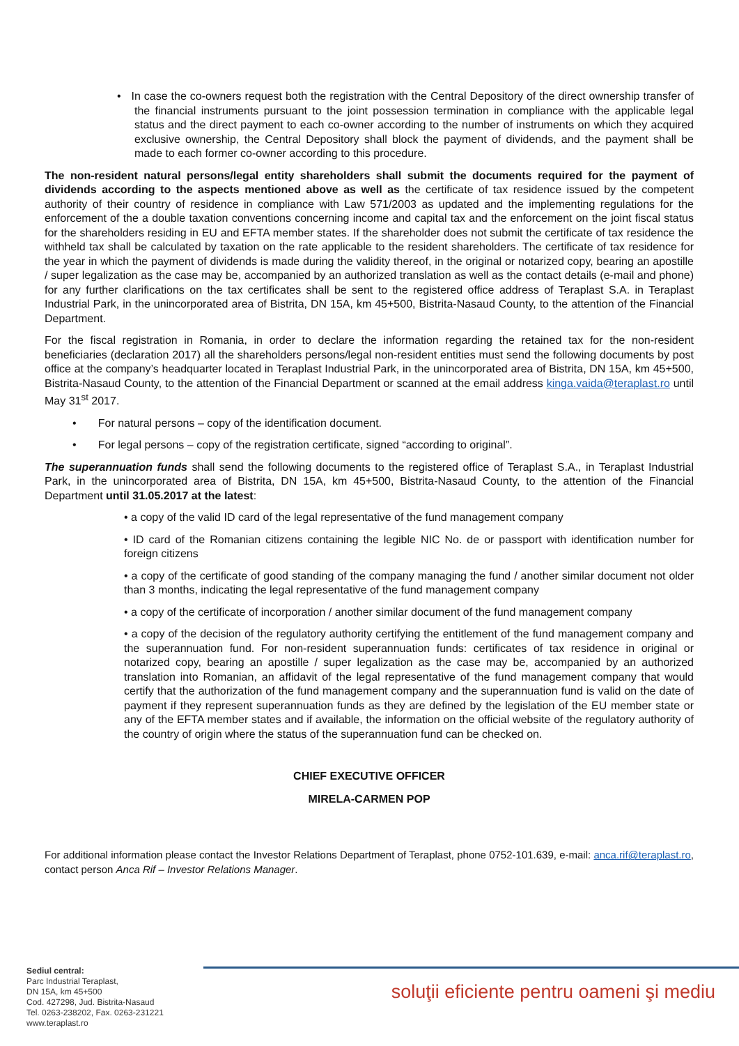• In case the co-owners request both the registration with the Central Depository of the direct ownership transfer of the financial instruments pursuant to the joint possession termination in compliance with the applicable legal status and the direct payment to each co-owner according to the number of instruments on which they acquired exclusive ownership, the Central Depository shall block the payment of dividends, and the payment shall be made to each former co-owner according to this procedure.
The non-resident natural persons/legal entity shareholders shall submit the documents required for the payment of dividends according to the aspects mentioned above as well as the certificate of tax residence issued by the competent authority of their country of residence in compliance with Law 571/2003 as updated and the implementing regulations for the enforcement of the a double taxation conventions concerning income and capital tax and the enforcement on the joint fiscal status for the shareholders residing in EU and EFTA member states. If the shareholder does not submit the certificate of tax residence the withheld tax shall be calculated by taxation on the rate applicable to the resident shareholders. The certificate of tax residence for the year in which the payment of dividends is made during the validity thereof, in the original or notarized copy, bearing an apostille / super legalization as the case may be, accompanied by an authorized translation as well as the contact details (e-mail and phone) for any further clarifications on the tax certificates shall be sent to the registered office address of Teraplast S.A. in Teraplast Industrial Park, in the unincorporated area of Bistrita, DN 15A, km 45+500, Bistrita-Nasaud County, to the attention of the Financial Department.
For the fiscal registration in Romania, in order to declare the information regarding the retained tax for the non-resident beneficiaries (declaration 2017) all the shareholders persons/legal non-resident entities must send the following documents by post office at the company’s headquarter located in Teraplast Industrial Park, in the unincorporated area of Bistrita, DN 15A, km 45+500, Bistrita-Nasaud County, to the attention of the Financial Department or scanned at the email address kinga.vaida@teraplast.ro until May 31<sup>st</sup> 2017.
• For natural persons – copy of the identification document.
• For legal persons – copy of the registration certificate, signed “according to original”.
The superannuation funds shall send the following documents to the registered office of Teraplast S.A., in Teraplast Industrial Park, in the unincorporated area of Bistrita, DN 15A, km 45+500, Bistrita-Nasaud County, to the attention of the Financial Department until 31.05.2017 at the latest:
• a copy of the valid ID card of the legal representative of the fund management company
• ID card of the Romanian citizens containing the legible NIC No. de or passport with identification number for foreign citizens
• a copy of the certificate of good standing of the company managing the fund / another similar document not older than 3 months, indicating the legal representative of the fund management company
• a copy of the certificate of incorporation / another similar document of the fund management company
• a copy of the decision of the regulatory authority certifying the entitlement of the fund management company and the superannuation fund. For non-resident superannuation funds: certificates of tax residence in original or notarized copy, bearing an apostille / super legalization as the case may be, accompanied by an authorized translation into Romanian, an affidavit of the legal representative of the fund management company that would certify that the authorization of the fund management company and the superannuation fund is valid on the date of payment if they represent superannuation funds as they are defined by the legislation of the EU member state or any of the EFTA member states and if available, the information on the official website of the regulatory authority of the country of origin where the status of the superannuation fund can be checked on.
CHIEF EXECUTIVE OFFICER
MIRELA-CARMEN POP
For additional information please contact the Investor Relations Department of Teraplast, phone 0752-101.639, e-mail: anca.rif@teraplast.ro, contact person Anca Rif – Investor Relations Manager.
Sediul central:
Parc Industrial Teraplast,
DN 15A, km 45+500
Cod. 427298, Jud. Bistrita-Nasaud
Tel. 0263-238202, Fax. 0263-231221
www.teraplast.ro
soluţii eficiente pentru oameni şi mediu